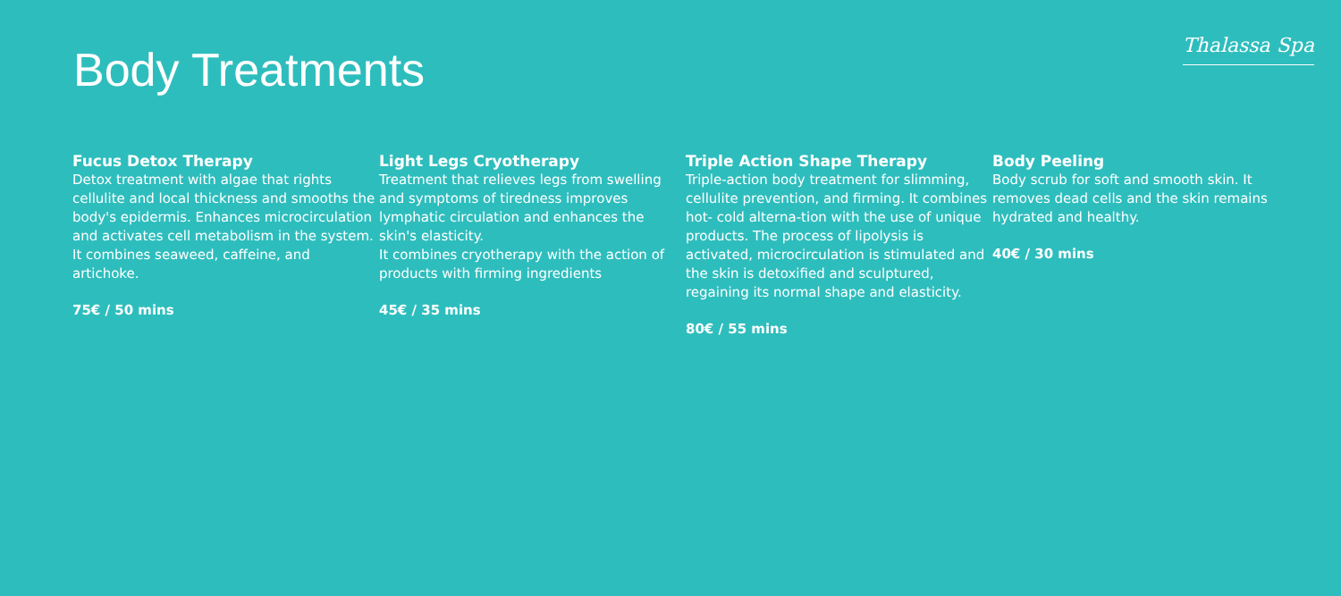Body Treatments
Thalassa Spa
Fucus Detox Therapy
Detox treatment with algae that rights cellulite and local thickness and smooths the body's epidermis. Enhances microcirculation and activates cell metabolism in the system. It combines seaweed, caffeine, and artichoke.
75€ / 50 mins
Light Legs Cryotherapy
Treatment that relieves legs from swelling and symptoms of tiredness improves lymphatic circulation and enhances the skin's elasticity.
It combines cryotherapy with the action of products with firming ingredients
45€ / 35 mins
Triple Action Shape Therapy
Triple-action body treatment for slimming, cellulite prevention, and firming. It combines hot- cold alterna-tion with the use of unique products. The process of lipolysis is activated, microcirculation is stimulated and the skin is detoxified and sculptured, regaining its normal shape and elasticity.
80€ / 55 mins
Body Peeling
Body scrub for soft and smooth skin. It removes dead cells and the skin remains hydrated and healthy.
40€ / 30 mins